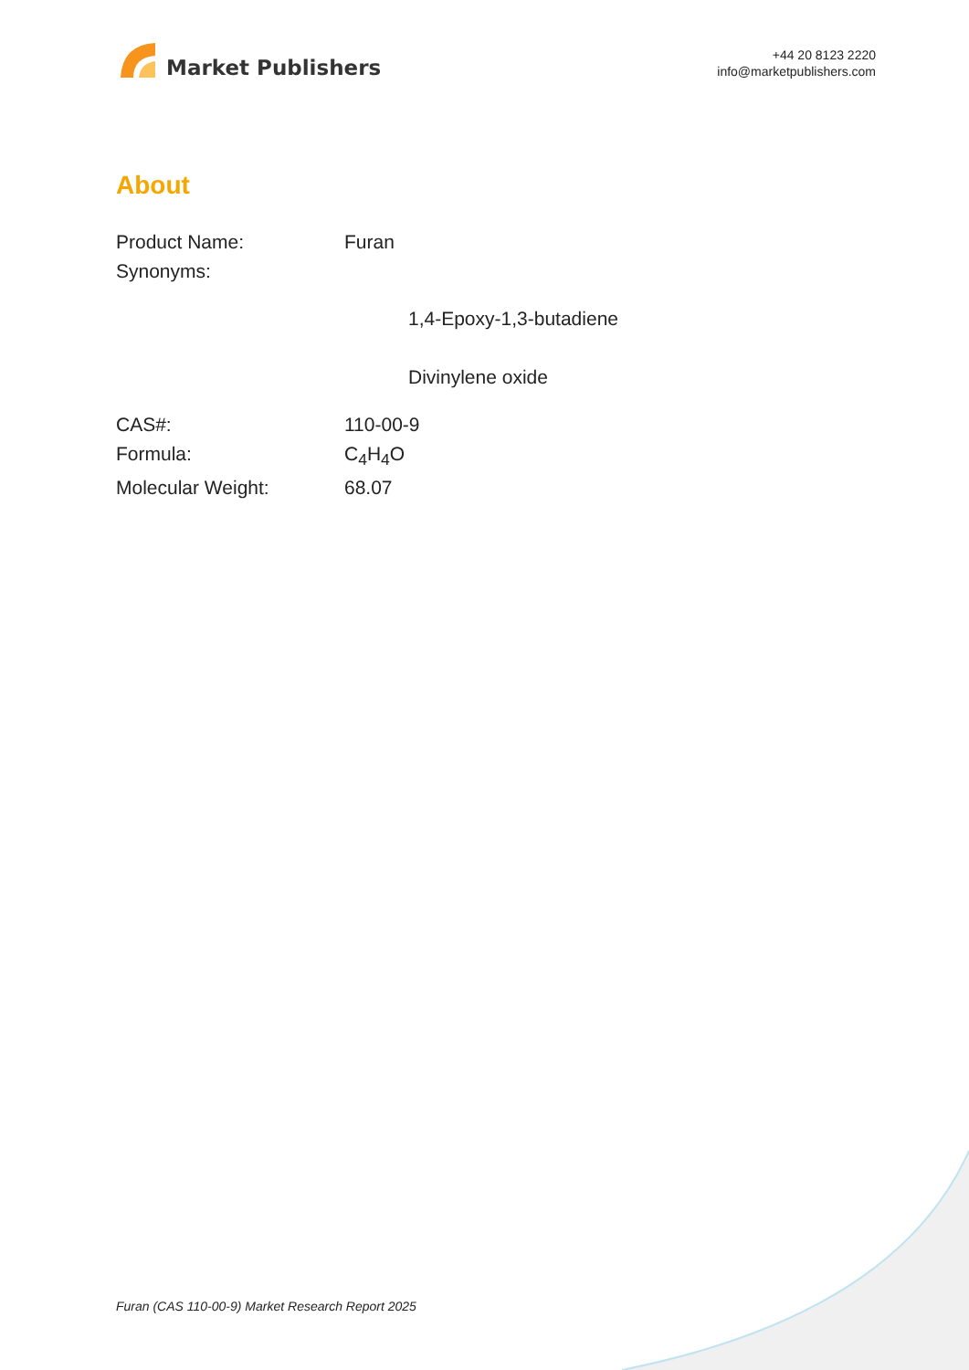Market Publishers
+44 20 8123 2220
info@marketpublishers.com
About
| Product Name: | Furan |
| Synonyms: | |
| | 1,4-Epoxy-1,3-butadiene Divinylene oxide |
| CAS#: | 110-00-9 |
| Formula: | C<sub>4</sub>H<sub>4</sub>O |
| Molecular Weight: | 68.07 |
Furan (CAS 110-00-9) Market Research Report 2025